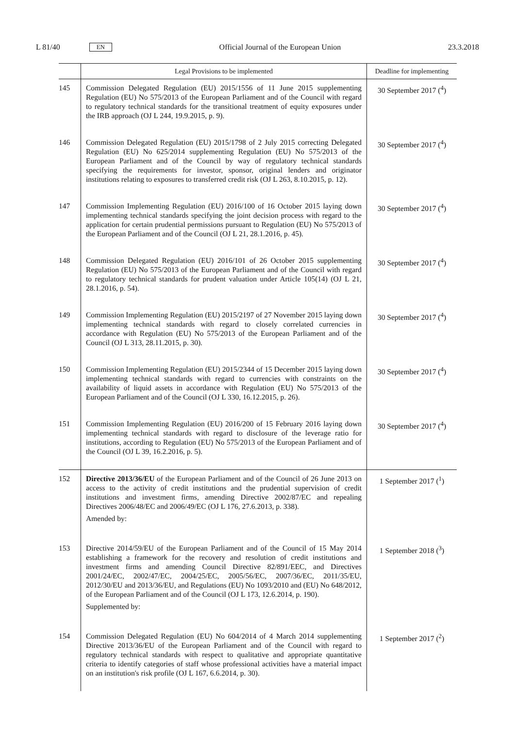L 81/40 EN
Official Journal of the European Union 23.3.2018
| | Legal Provisions to be implemented | Deadline for implementing |
| --- | --- | --- |
| 145 | Commission Delegated Regulation (EU) 2015/1556 of 11 June 2015 supplementing Regulation (EU) No 575/2013 of the European Parliament and of the Council with regard to regulatory technical standards for the transitional treatment of equity exposures under the IRB approach (OJ L 244, 19.9.2015, p. 9). | 30 September 2017 (<sup>4</sup>) |
| 146 | Commission Delegated Regulation (EU) 2015/1798 of 2 July 2015 correcting Delegated Regulation (EU) No 625/2014 supplementing Regulation (EU) No 575/2013 of the European Parliament and of the Council by way of regulatory technical standards specifying the requirements for investor, sponsor, original lenders and originator institutions relating to exposures to transferred credit risk (OJ L 263, 8.10.2015, p. 12). | 30 September 2017 (<sup>4</sup>) |
| 147 | Commission Implementing Regulation (EU) 2016/100 of 16 October 2015 laying down implementing technical standards specifying the joint decision process with regard to the application for certain prudential permissions pursuant to Regulation (EU) No 575/2013 of the European Parliament and of the Council (OJ L 21, 28.1.2016, p. 45). | 30 September 2017 (<sup>4</sup>) |
| 148 | Commission Delegated Regulation (EU) 2016/101 of 26 October 2015 supplementing Regulation (EU) No 575/2013 of the European Parliament and of the Council with regard to regulatory technical standards for prudent valuation under Article 105(14) (OJ L 21, 28.1.2016, p. 54). | 30 September 2017 (<sup>4</sup>) |
| 149 | Commission Implementing Regulation (EU) 2015/2197 of 27 November 2015 laying down implementing technical standards with regard to closely correlated currencies in accordance with Regulation (EU) No 575/2013 of the European Parliament and of the Council (OJ L 313, 28.11.2015, p. 30). | 30 September 2017 (<sup>4</sup>) |
| 150 | Commission Implementing Regulation (EU) 2015/2344 of 15 December 2015 laying down implementing technical standards with regard to currencies with constraints on the availability of liquid assets in accordance with Regulation (EU) No 575/2013 of the European Parliament and of the Council (OJ L 330, 16.12.2015, p. 26). | 30 September 2017 (<sup>4</sup>) |
| 151 | Commission Implementing Regulation (EU) 2016/200 of 15 February 2016 laying down implementing technical standards with regard to disclosure of the leverage ratio for institutions, according to Regulation (EU) No 575/2013 of the European Parliament and of the Council (OJ L 39, 16.2.2016, p. 5). | 30 September 2017 (<sup>4</sup>) |
| 152 | Directive 2013/36/EU of the European Parliament and of the Council of 26 June 2013 on access to the activity of credit institutions and the prudential supervision of credit institutions and investment firms, amending Directive 2002/87/EC and repealing Directives 2006/48/EC and 2006/49/EC (OJ L 176, 27.6.2013, p. 338). Amended by: | 1 September 2017 (<sup>1</sup>) |
| 153 | Directive 2014/59/EU of the European Parliament and of the Council of 15 May 2014 establishing a framework for the recovery and resolution of credit institutions and investment firms and amending Council Directive 82/891/EEC, and Directives 2001/24/EC, 2002/47/EC, 2004/25/EC, 2005/56/EC, 2007/36/EC, 2011/35/EU, 2012/30/EU and 2013/36/EU, and Regulations (EU) No 1093/2010 and (EU) No 648/2012, of the European Parliament and of the Council (OJ L 173, 12.6.2014, p. 190). Supplemented by: | 1 September 2018 (<sup>3</sup>) |
| 154 | Commission Delegated Regulation (EU) No 604/2014 of 4 March 2014 supplementing Directive 2013/36/EU of the European Parliament and of the Council with regard to regulatory technical standards with respect to qualitative and appropriate quantitative criteria to identify categories of staff whose professional activities have a material impact on an institution's risk profile (OJ L 167, 6.6.2014, p. 30). | 1 September 2017 (<sup>2</sup>) |